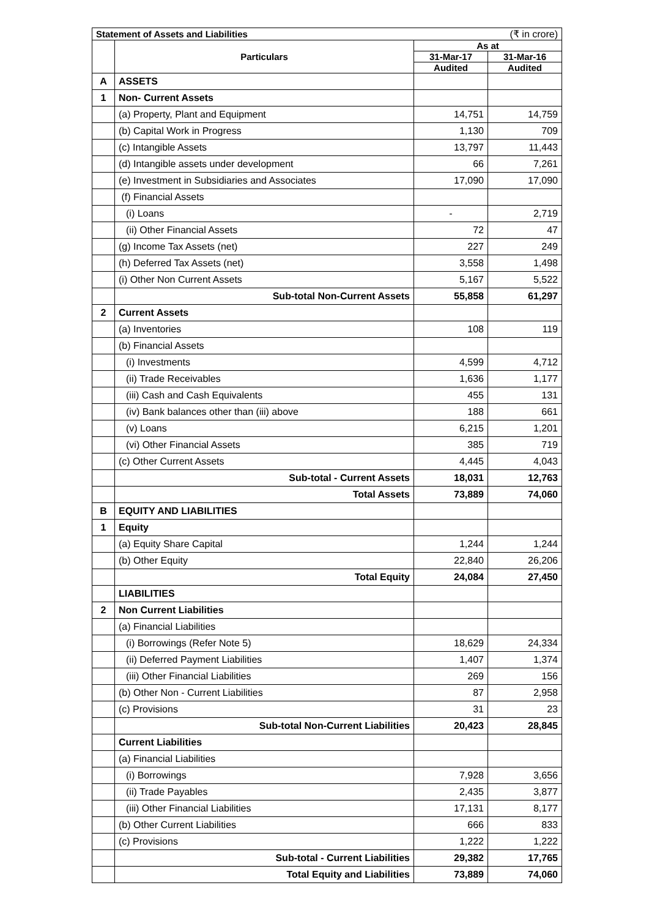| Statement of Assets and Liabilities | | (₹ in crore) | |
| | Particulars | As at | |
| | | 31-Mar-17 | 31-Mar-16 |
| | | Audited | Audited |
| A | ASSETS | | |
| 1 | Non- Current Assets | | |
| | (a) Property, Plant and Equipment | 14,751 | 14,759 |
| | (b) Capital Work in Progress | 1,130 | 709 |
| | (c) Intangible Assets | 13,797 | 11,443 |
| | (d) Intangible assets under development | 66 | 7,261 |
| | (e) Investment in Subsidiaries and Associates | 17,090 | 17,090 |
| | (f) Financial Assets | | |
| | (i) Loans | - | 2,719 |
| | (ii) Other Financial Assets | 72 | 47 |
| | (g) Income Tax Assets (net) | 227 | 249 |
| | (h) Deferred Tax Assets (net) | 3,558 | 1,498 |
| | (i) Other Non Current Assets | 5,167 | 5,522 |
| | Sub-total Non-Current Assets | 55,858 | 61,297 |
| 2 | Current Assets | | |
| | (a) Inventories | 108 | 119 |
| | (b) Financial Assets | | |
| | (i) Investments | 4,599 | 4,712 |
| | (ii) Trade Receivables | 1,636 | 1,177 |
| | (iii) Cash and Cash Equivalents | 455 | 131 |
| | (iv) Bank balances other than (iii) above | 188 | 661 |
| | (v) Loans | 6,215 | 1,201 |
| | (vi) Other Financial Assets | 385 | 719 |
| | (c) Other Current Assets | 4,445 | 4,043 |
| | Sub-total - Current Assets | 18,031 | 12,763 |
| | Total Assets | 73,889 | 74,060 |
| B | EQUITY AND LIABILITIES | | |
| 1 | Equity | | |
| | (a) Equity Share Capital | 1,244 | 1,244 |
| | (b) Other Equity | 22,840 | 26,206 |
| | Total Equity | 24,084 | 27,450 |
| | LIABILITIES | | |
| 2 | Non Current Liabilities | | |
| | (a) Financial Liabilities | | |
| | (i) Borrowings (Refer Note 5) | 18,629 | 24,334 |
| | (ii) Deferred Payment Liabilities | 1,407 | 1,374 |
| | (iii) Other Financial Liabilities | 269 | 156 |
| | (b) Other Non - Current Liabilities | 87 | 2,958 |
| | (c) Provisions | 31 | 23 |
| | Sub-total Non-Current Liabilities | 20,423 | 28,845 |
| | Current Liabilities | | |
| | (a) Financial Liabilities | | |
| | (i) Borrowings | 7,928 | 3,656 |
| | (ii) Trade Payables | 2,435 | 3,877 |
| | (iii) Other Financial Liabilities | 17,131 | 8,177 |
| | (b) Other Current Liabilities | 666 | 833 |
| | (c) Provisions | 1,222 | 1,222 |
| | Sub-total - Current Liabilities | 29,382 | 17,765 |
| | Total Equity and Liabilities | 73,889 | 74,060 |